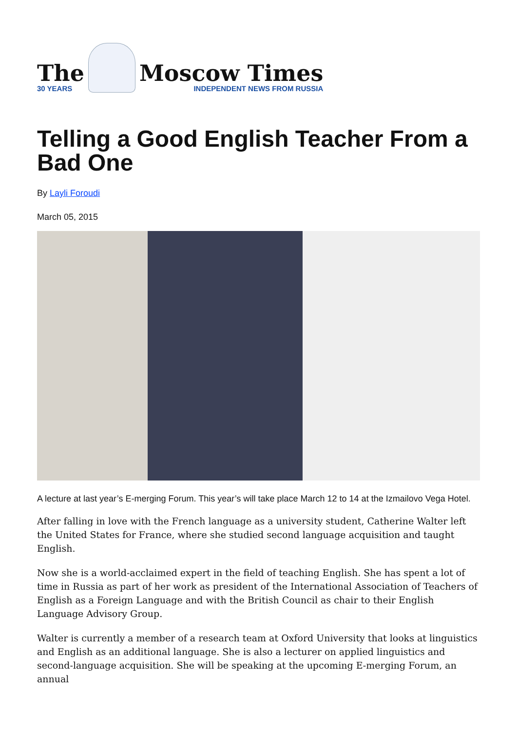The
30 YEARS
Moscow Times
INDEPENDENT NEWS FROM RUSSIA
Telling a Good English Teacher From a Bad One
By Layli Foroudi
March 05, 2015
A lecture at last year’s E-merging Forum. This year’s will take place March 12 to 14 at the Izmailovo Vega Hotel.
After falling in love with the French language as a university student, Catherine Walter left the United States for France, where she studied second language acquisition and taught English.
Now she is a world-acclaimed expert in the field of teaching English. She has spent a lot of time in Russia as part of her work as president of the International Association of Teachers of English as a Foreign Language and with the British Council as chair to their English Language Advisory Group.
Walter is currently a member of a research team at Oxford University that looks at linguistics and English as an additional language. She is also a lecturer on applied linguistics and second-language acquisition. She will be speaking at the upcoming E-merging Forum, an annual